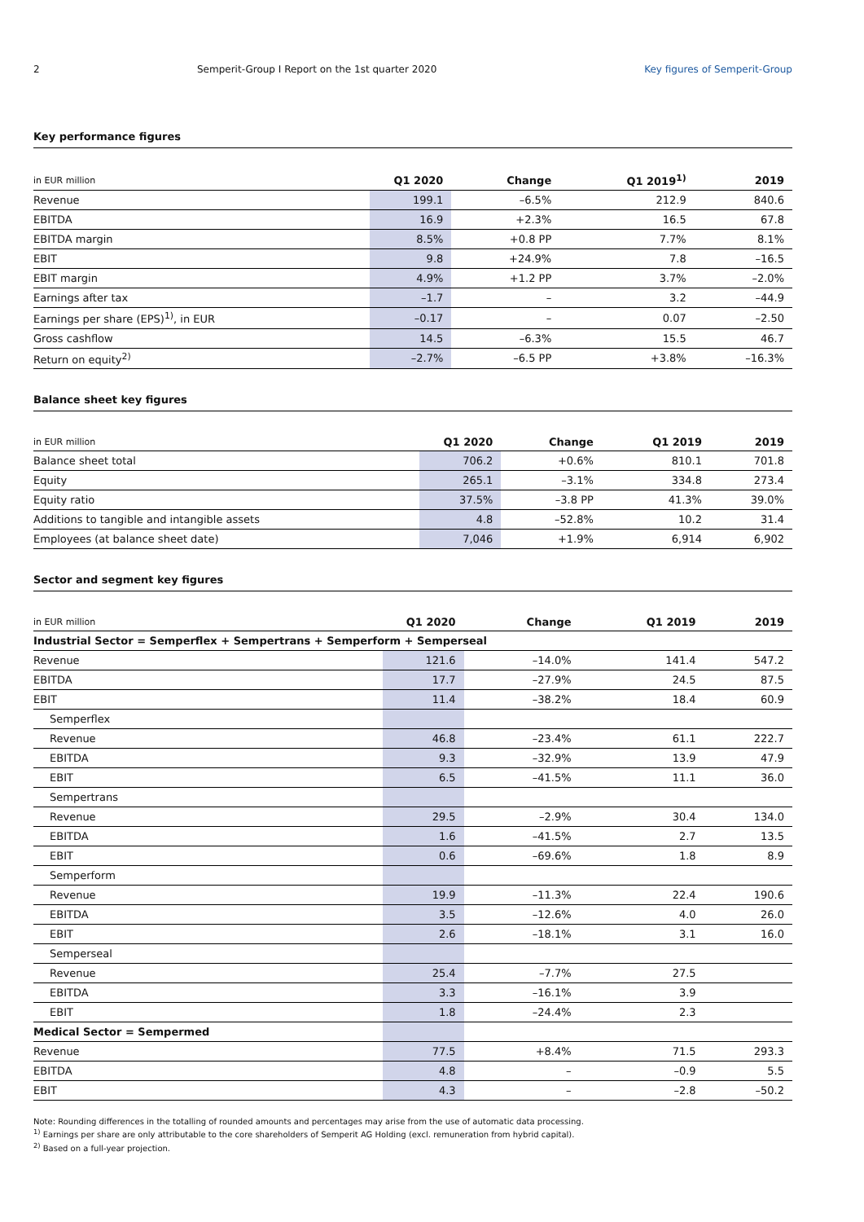2 Semperit-Group I Report on the 1st quarter 2020
Key figures of Semperit-Group
Key performance figures
| in EUR million | Q1 2020 | Change | Q1 2019<sup>1)</sup> | 2019 |
| --- | --- | --- | --- | --- |
| Revenue | 199.1 | –6.5% | 212.9 | 840.6 |
| EBITDA | 16.9 | +2.3% | 16.5 | 67.8 |
| EBITDA margin | 8.5% | +0.8 PP | 7.7% | 8.1% |
| EBIT | 9.8 | +24.9% | 7.8 | –16.5 |
| EBIT margin | 4.9% | +1.2 PP | 3.7% | –2.0% |
| Earnings after tax | –1.7 | – | 3.2 | –44.9 |
| Earnings per share (EPS)<sup>1)</sup>, in EUR | –0.17 | – | 0.07 | –2.50 |
| Gross cashflow | 14.5 | –6.3% | 15.5 | 46.7 |
| Return on equity<sup>2)</sup> | –2.7% | –6.5 PP | +3.8% | –16.3% |
Balance sheet key figures
| in EUR million | Q1 2020 | Change | Q1 2019 | 2019 |
| --- | --- | --- | --- | --- |
| Balance sheet total | 706.2 | +0.6% | 810.1 | 701.8 |
| Equity | 265.1 | –3.1% | 334.8 | 273.4 |
| Equity ratio | 37.5% | –3.8 PP | 41.3% | 39.0% |
| Additions to tangible and intangible assets | 4.8 | –52.8% | 10.2 | 31.4 |
| Employees (at balance sheet date) | 7,046 | +1.9% | 6,914 | 6,902 |
Sector and segment key figures
| in EUR million | Q1 2020 | Change | Q1 2019 | 2019 |
| --- | --- | --- | --- | --- |
| Industrial Sector = Semperflex + Sempertrans + Semperform + Semperseal | | | | |
| Revenue | 121.6 | –14.0% | 141.4 | 547.2 |
| EBITDA | 17.7 | –27.9% | 24.5 | 87.5 |
| EBIT | 11.4 | –38.2% | 18.4 | 60.9 |
| Semperflex | | | | |
| Revenue | 46.8 | –23.4% | 61.1 | 222.7 |
| EBITDA | 9.3 | –32.9% | 13.9 | 47.9 |
| EBIT | 6.5 | –41.5% | 11.1 | 36.0 |
| Sempertrans | | | | |
| Revenue | 29.5 | –2.9% | 30.4 | 134.0 |
| EBITDA | 1.6 | –41.5% | 2.7 | 13.5 |
| EBIT | 0.6 | –69.6% | 1.8 | 8.9 |
| Semperform | | | | |
| Revenue | 19.9 | –11.3% | 22.4 | 190.6 |
| EBITDA | 3.5 | –12.6% | 4.0 | 26.0 |
| EBIT | 2.6 | –18.1% | 3.1 | 16.0 |
| Semperseal | | | | |
| Revenue | 25.4 | –7.7% | 27.5 | |
| EBITDA | 3.3 | –16.1% | 3.9 | |
| EBIT | 1.8 | –24.4% | 2.3 | |
| Medical Sector = Sempermed | | | | |
| Revenue | 77.5 | +8.4% | 71.5 | 293.3 |
| EBITDA | 4.8 | – | –0.9 | 5.5 |
| EBIT | 4.3 | – | –2.8 | –50.2 |
Note: Rounding differences in the totalling of rounded amounts and percentages may arise from the use of automatic data processing.
<sup>1)</sup> Earnings per share are only attributable to the core shareholders of Semperit AG Holding (excl. remuneration from hybrid capital).
<sup>2)</sup> Based on a full-year projection.